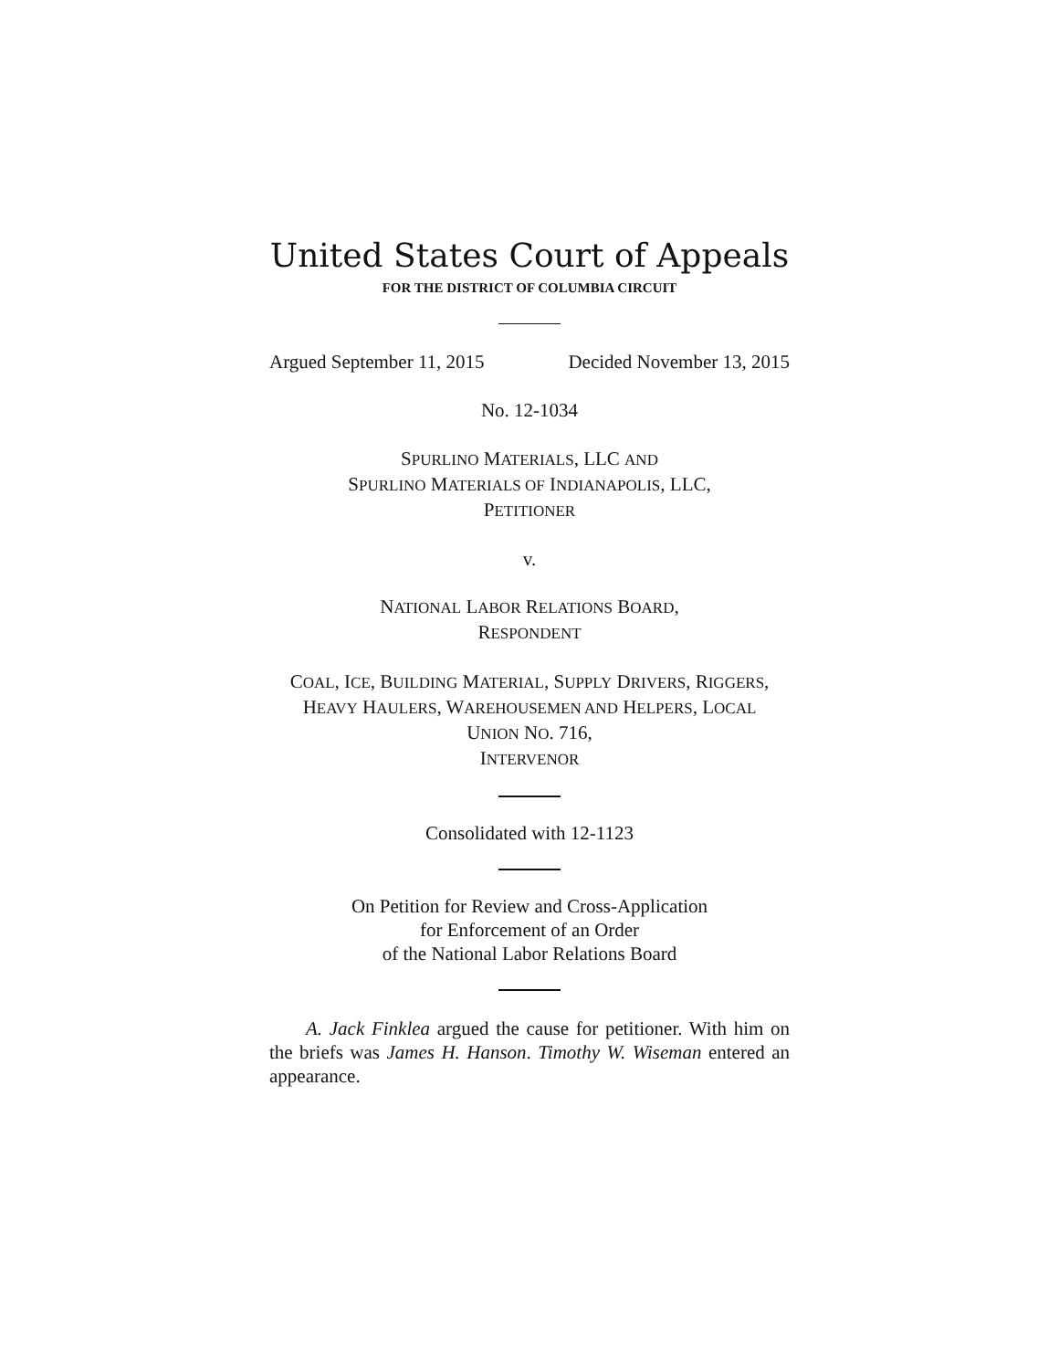United States Court of Appeals
FOR THE DISTRICT OF COLUMBIA CIRCUIT
Argued September 11, 2015 Decided November 13, 2015
No. 12-1034
SPURLINO MATERIALS, LLC AND
SPURLINO MATERIALS OF INDIANAPOLIS, LLC,
PETITIONER
v.
NATIONAL LABOR RELATIONS BOARD,
RESPONDENT
COAL, ICE, BUILDING MATERIAL, SUPPLY DRIVERS, RIGGERS,
HEAVY HAULERS, WAREHOUSEMEN AND HELPERS, LOCAL
UNION NO. 716,
INTERVENOR
Consolidated with 12-1123
On Petition for Review and Cross-Application
for Enforcement of an Order
of the National Labor Relations Board
A. Jack Finklea argued the cause for petitioner. With him on the briefs was James H. Hanson. Timothy W. Wiseman entered an appearance.